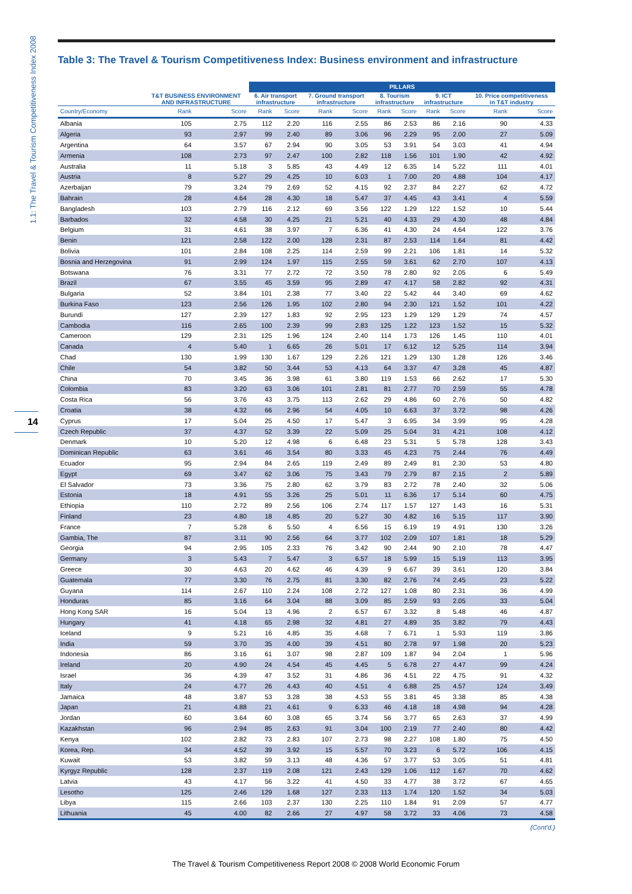1.1: The Travel & Tourism Competitiveness Index 2008
14
Table 3: The Travel & Tourism Competitiveness Index: Business environment and infrastructure
| | | | PILLARS | | | | | | | | | |
| --- | --- | --- | --- | --- | --- | --- | --- | --- | --- | --- | --- | --- |
| | T&T BUSINESS ENVIRONMENT AND INFRASTRUCTURE | | 6. Air transport infrastructure | | 7. Ground transport infrastructure | | 8. Tourism infrastructure | | 9. ICT infrastructure | | 10. Price competitiveness in T&T industry | |
| Country/Economy | Rank | Score | Rank | Score | Rank | Score | Rank | Score | Rank | Score | Rank | Score |
| Albania | 105 | 2.75 | 112 | 2.20 | 116 | 2.55 | 86 | 2.53 | 86 | 2.16 | 90 | 4.33 |
| Algeria | 93 | 2.97 | 99 | 2.40 | 89 | 3.06 | 96 | 2.29 | 95 | 2.00 | 27 | 5.09 |
| Argentina | 64 | 3.57 | 67 | 2.94 | 90 | 3.05 | 53 | 3.91 | 54 | 3.03 | 41 | 4.94 |
| Armenia | 108 | 2.73 | 97 | 2.47 | 100 | 2.82 | 118 | 1.56 | 101 | 1.90 | 42 | 4.92 |
| Australia | 11 | 5.18 | 3 | 5.85 | 43 | 4.49 | 12 | 6.35 | 14 | 5.22 | 111 | 4.01 |
| Austria | 8 | 5.27 | 29 | 4.25 | 10 | 6.03 | 1 | 7.00 | 20 | 4.88 | 104 | 4.17 |
| Azerbaijan | 79 | 3.24 | 79 | 2.69 | 52 | 4.15 | 92 | 2.37 | 84 | 2.27 | 62 | 4.72 |
| Bahrain | 28 | 4.64 | 28 | 4.30 | 18 | 5.47 | 37 | 4.45 | 43 | 3.41 | 4 | 5.59 |
| Bangladesh | 103 | 2.79 | 116 | 2.12 | 69 | 3.56 | 122 | 1.29 | 122 | 1.52 | 10 | 5.44 |
| Barbados | 32 | 4.58 | 30 | 4.25 | 21 | 5.21 | 40 | 4.33 | 29 | 4.30 | 48 | 4.84 |
| Belgium | 31 | 4.61 | 38 | 3.97 | 7 | 6.36 | 41 | 4.30 | 24 | 4.64 | 122 | 3.76 |
| Benin | 121 | 2.58 | 122 | 2.00 | 128 | 2.31 | 87 | 2.53 | 114 | 1.64 | 81 | 4.42 |
| Bolivia | 101 | 2.84 | 108 | 2.25 | 114 | 2.59 | 99 | 2.21 | 106 | 1.81 | 14 | 5.32 |
| Bosnia and Herzegovina | 91 | 2.99 | 124 | 1.97 | 115 | 2.55 | 59 | 3.61 | 62 | 2.70 | 107 | 4.13 |
| Botswana | 76 | 3.31 | 77 | 2.72 | 72 | 3.50 | 78 | 2.80 | 92 | 2.05 | 6 | 5.49 |
| Brazil | 67 | 3.55 | 45 | 3.59 | 95 | 2.89 | 47 | 4.17 | 58 | 2.82 | 92 | 4.31 |
| Bulgaria | 52 | 3.84 | 101 | 2.38 | 77 | 3.40 | 22 | 5.42 | 44 | 3.40 | 69 | 4.62 |
| Burkina Faso | 123 | 2.56 | 126 | 1.95 | 102 | 2.80 | 94 | 2.30 | 121 | 1.52 | 101 | 4.22 |
| Burundi | 127 | 2.39 | 127 | 1.83 | 92 | 2.95 | 123 | 1.29 | 129 | 1.29 | 74 | 4.57 |
| Cambodia | 116 | 2.65 | 100 | 2.39 | 99 | 2.83 | 125 | 1.22 | 123 | 1.52 | 15 | 5.32 |
| Cameroon | 129 | 2.31 | 125 | 1.96 | 124 | 2.40 | 114 | 1.73 | 126 | 1.45 | 110 | 4.01 |
| Canada | 4 | 5.40 | 1 | 6.65 | 26 | 5.01 | 17 | 6.12 | 12 | 5.25 | 114 | 3.94 |
| Chad | 130 | 1.99 | 130 | 1.67 | 129 | 2.26 | 121 | 1.29 | 130 | 1.28 | 126 | 3.46 |
| Chile | 54 | 3.82 | 50 | 3.44 | 53 | 4.13 | 64 | 3.37 | 47 | 3.28 | 45 | 4.87 |
| China | 70 | 3.45 | 36 | 3.98 | 61 | 3.80 | 119 | 1.53 | 66 | 2.62 | 17 | 5.30 |
| Colombia | 83 | 3.20 | 63 | 3.06 | 101 | 2.81 | 81 | 2.77 | 70 | 2.59 | 55 | 4.78 |
| Costa Rica | 56 | 3.76 | 43 | 3.75 | 113 | 2.62 | 29 | 4.86 | 60 | 2.76 | 50 | 4.82 |
| Croatia | 38 | 4.32 | 66 | 2.96 | 54 | 4.05 | 10 | 6.63 | 37 | 3.72 | 98 | 4.26 |
| Cyprus | 17 | 5.04 | 25 | 4.50 | 17 | 5.47 | 3 | 6.95 | 34 | 3.99 | 95 | 4.28 |
| Czech Republic | 37 | 4.37 | 52 | 3.39 | 22 | 5.09 | 25 | 5.04 | 31 | 4.21 | 108 | 4.12 |
| Denmark | 10 | 5.20 | 12 | 4.98 | 6 | 6.48 | 23 | 5.31 | 5 | 5.78 | 128 | 3.43 |
| Dominican Republic | 63 | 3.61 | 46 | 3.54 | 80 | 3.33 | 45 | 4.23 | 75 | 2.44 | 76 | 4.49 |
| Ecuador | 95 | 2.94 | 84 | 2.65 | 119 | 2.49 | 89 | 2.49 | 81 | 2.30 | 53 | 4.80 |
| Egypt | 69 | 3.47 | 62 | 3.06 | 75 | 3.43 | 79 | 2.79 | 87 | 2.15 | 2 | 5.89 |
| El Salvador | 73 | 3.36 | 75 | 2.80 | 62 | 3.79 | 83 | 2.72 | 78 | 2.40 | 32 | 5.06 |
| Estonia | 18 | 4.91 | 55 | 3.26 | 25 | 5.01 | 11 | 6.36 | 17 | 5.14 | 60 | 4.75 |
| Ethiopia | 110 | 2.72 | 89 | 2.56 | 106 | 2.74 | 117 | 1.57 | 127 | 1.43 | 16 | 5.31 |
| Finland | 23 | 4.80 | 18 | 4.85 | 20 | 5.27 | 30 | 4.82 | 16 | 5.15 | 117 | 3.90 |
| France | 7 | 5.28 | 6 | 5.50 | 4 | 6.56 | 15 | 6.19 | 19 | 4.91 | 130 | 3.26 |
| Gambia, The | 87 | 3.11 | 90 | 2.56 | 64 | 3.77 | 102 | 2.09 | 107 | 1.81 | 18 | 5.29 |
| Georgia | 94 | 2.95 | 105 | 2.33 | 76 | 3.42 | 90 | 2.44 | 90 | 2.10 | 78 | 4.47 |
| Germany | 3 | 5.43 | 7 | 5.47 | 3 | 6.57 | 18 | 5.99 | 15 | 5.19 | 113 | 3.95 |
| Greece | 30 | 4.63 | 20 | 4.62 | 46 | 4.39 | 9 | 6.67 | 39 | 3.61 | 120 | 3.84 |
| Guatemala | 77 | 3.30 | 76 | 2.75 | 81 | 3.30 | 82 | 2.76 | 74 | 2.45 | 23 | 5.22 |
| Guyana | 114 | 2.67 | 110 | 2.24 | 108 | 2.72 | 127 | 1.08 | 80 | 2.31 | 36 | 4.99 |
| Honduras | 85 | 3.16 | 64 | 3.04 | 88 | 3.09 | 85 | 2.59 | 93 | 2.05 | 33 | 5.04 |
| Hong Kong SAR | 16 | 5.04 | 13 | 4.96 | 2 | 6.57 | 67 | 3.32 | 8 | 5.48 | 46 | 4.87 |
| Hungary | 41 | 4.18 | 65 | 2.98 | 32 | 4.81 | 27 | 4.89 | 35 | 3.82 | 79 | 4.43 |
| Iceland | 9 | 5.21 | 16 | 4.85 | 35 | 4.68 | 7 | 6.71 | 1 | 5.93 | 119 | 3.86 |
| India | 59 | 3.70 | 35 | 4.00 | 39 | 4.51 | 80 | 2.78 | 97 | 1.98 | 20 | 5.23 |
| Indonesia | 86 | 3.16 | 61 | 3.07 | 98 | 2.87 | 109 | 1.87 | 94 | 2.04 | 1 | 5.96 |
| Ireland | 20 | 4.90 | 24 | 4.54 | 45 | 4.45 | 5 | 6.78 | 27 | 4.47 | 99 | 4.24 |
| Israel | 36 | 4.39 | 47 | 3.52 | 31 | 4.86 | 36 | 4.51 | 22 | 4.75 | 91 | 4.32 |
| Italy | 24 | 4.77 | 26 | 4.43 | 40 | 4.51 | 4 | 6.88 | 25 | 4.57 | 124 | 3.49 |
| Jamaica | 48 | 3.87 | 53 | 3.28 | 38 | 4.53 | 55 | 3.81 | 45 | 3.38 | 85 | 4.38 |
| Japan | 21 | 4.88 | 21 | 4.61 | 9 | 6.33 | 46 | 4.18 | 18 | 4.98 | 94 | 4.28 |
| Jordan | 60 | 3.64 | 60 | 3.08 | 65 | 3.74 | 56 | 3.77 | 65 | 2.63 | 37 | 4.99 |
| Kazakhstan | 96 | 2.94 | 85 | 2.63 | 91 | 3.04 | 100 | 2.19 | 77 | 2.40 | 80 | 4.42 |
| Kenya | 102 | 2.82 | 73 | 2.83 | 107 | 2.73 | 98 | 2.27 | 108 | 1.80 | 75 | 4.50 |
| Korea, Rep. | 34 | 4.52 | 39 | 3.92 | 15 | 5.57 | 70 | 3.23 | 6 | 5.72 | 106 | 4.15 |
| Kuwait | 53 | 3.82 | 59 | 3.13 | 48 | 4.36 | 57 | 3.77 | 53 | 3.05 | 51 | 4.81 |
| Kyrgyz Republic | 128 | 2.37 | 119 | 2.08 | 121 | 2.43 | 129 | 1.06 | 112 | 1.67 | 70 | 4.62 |
| Latvia | 43 | 4.17 | 56 | 3.22 | 41 | 4.50 | 33 | 4.77 | 38 | 3.72 | 67 | 4.65 |
| Lesotho | 125 | 2.46 | 129 | 1.68 | 127 | 2.33 | 113 | 1.74 | 120 | 1.52 | 34 | 5.03 |
| Libya | 115 | 2.66 | 103 | 2.37 | 130 | 2.25 | 110 | 1.84 | 91 | 2.09 | 57 | 4.77 |
| Lithuania | 45 | 4.00 | 82 | 2.66 | 27 | 4.97 | 58 | 3.72 | 33 | 4.06 | 73 | 4.58 |
(Cont'd.)
The Travel & Tourism Competitiveness Report 2008 © 2008 World Economic Forum